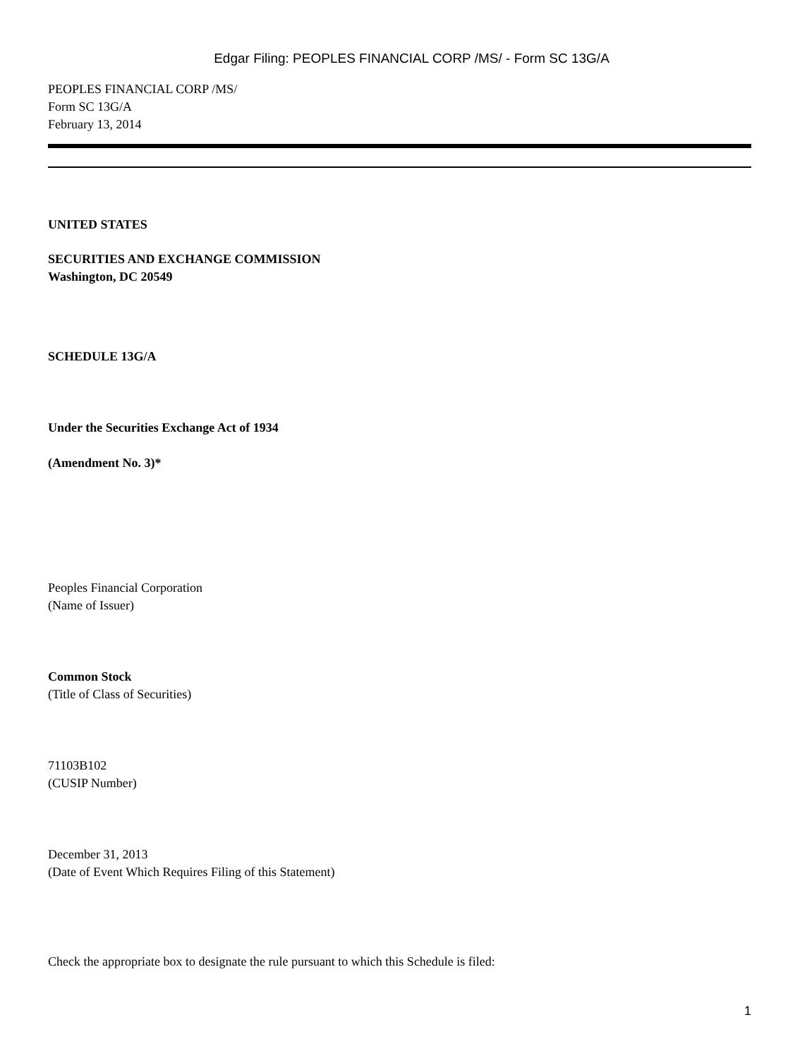Edgar Filing: PEOPLES FINANCIAL CORP /MS/ - Form SC 13G/A
PEOPLES FINANCIAL CORP /MS/
Form SC 13G/A
February 13, 2014
UNITED STATES
SECURITIES AND EXCHANGE COMMISSION
Washington, DC 20549
SCHEDULE 13G/A
Under the Securities Exchange Act of 1934
(Amendment No. 3)*
Peoples Financial Corporation
(Name of Issuer)
Common Stock
(Title of Class of Securities)
71103B102
(CUSIP Number)
December 31, 2013
(Date of Event Which Requires Filing of this Statement)
Check the appropriate box to designate the rule pursuant to which this Schedule is filed:
1